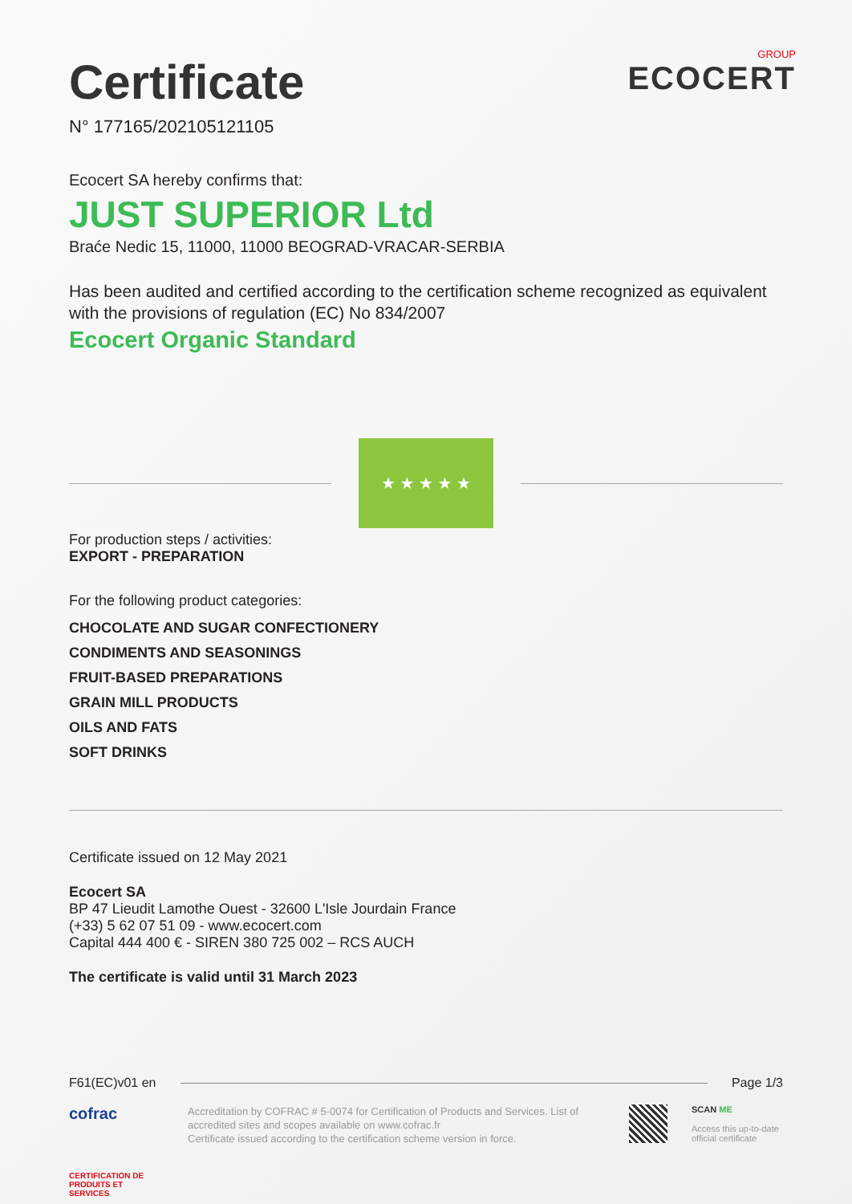GROUP
ECOCERT
Certificate
N° 177165/202105121105
Ecocert SA hereby confirms that:
JUST SUPERIOR Ltd
Braće Nedic 15, 11000, 11000 BEOGRAD-VRACAR-SERBIA
Has been audited and certified according to the certification scheme recognized as equivalent with the provisions of regulation (EC) No 834/2007
Ecocert Organic Standard
★ ★ ★ ★ ★
For production steps / activities:
EXPORT - PREPARATION
For the following product categories:
CHOCOLATE AND SUGAR CONFECTIONERY
CONDIMENTS AND SEASONINGS
FRUIT-BASED PREPARATIONS
GRAIN MILL PRODUCTS
OILS AND FATS
SOFT DRINKS
Certificate issued on 12 May 2021
Ecocert SA
BP 47 Lieudit Lamothe Ouest - 32600 L'Isle Jourdain France
(+33) 5 62 07 51 09 - www.ecocert.com
Capital 444 400 € - SIREN 380 725 002 – RCS AUCH
The certificate is valid until 31 March 2023
F61(EC)v01 en Page 1/3
cofrac
CERTIFICATION DE PRODUITS ET SERVICES
Accreditation by COFRAC # 5-0074 for Certification of Products and Services. List of accredited sites and scopes available on www.cofrac.fr
Certificate issued according to the certification scheme version in force.
SCAN ME
Access this up-to-date
official certificate